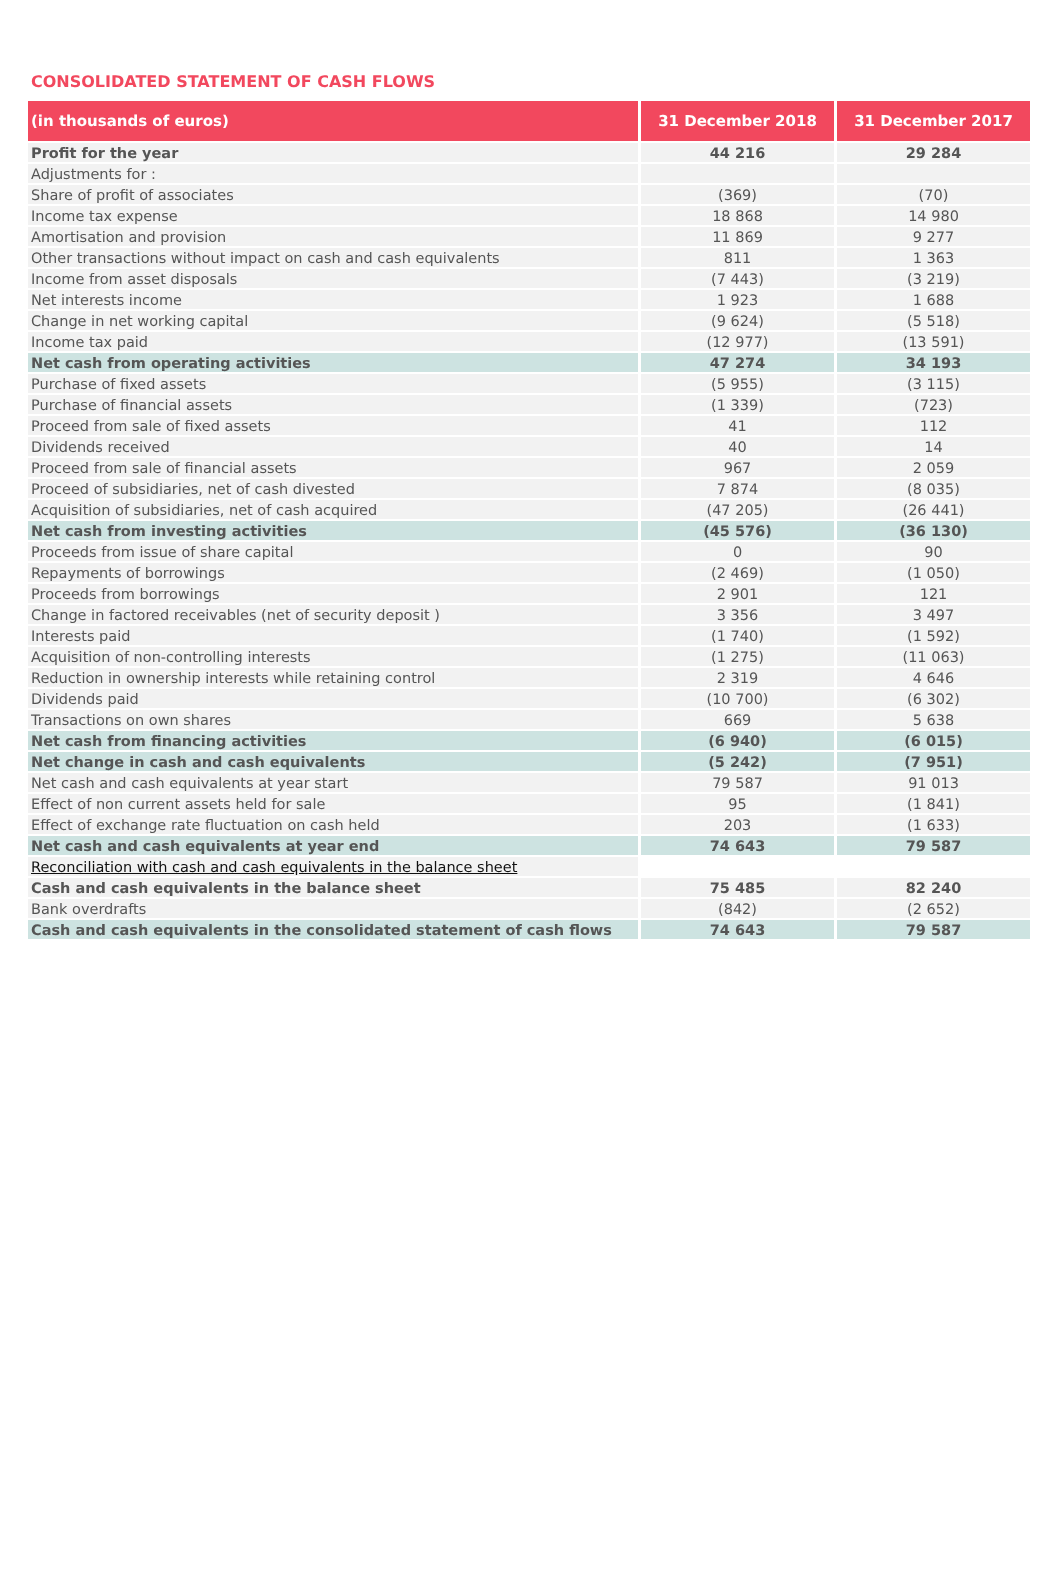CONSOLIDATED STATEMENT OF CASH FLOWS
| (in thousands of euros) | 31 December 2018 | 31 December 2017 |
| --- | --- | --- |
| Profit for the year | 44 216 | 29 284 |
| Adjustments for : | | |
| Share of profit of associates | (369) | (70) |
| Income tax expense | 18 868 | 14 980 |
| Amortisation and provision | 11 869 | 9 277 |
| Other transactions without impact on cash and cash equivalents | 811 | 1 363 |
| Income from asset disposals | (7 443) | (3 219) |
| Net interests income | 1 923 | 1 688 |
| Change in net working capital | (9 624) | (5 518) |
| Income tax paid | (12 977) | (13 591) |
| Net cash from operating activities | 47 274 | 34 193 |
| Purchase of fixed assets | (5 955) | (3 115) |
| Purchase of financial assets | (1 339) | (723) |
| Proceed from sale of fixed assets | 41 | 112 |
| Dividends received | 40 | 14 |
| Proceed from sale of financial assets | 967 | 2 059 |
| Proceed of subsidiaries, net of cash divested | 7 874 | (8 035) |
| Acquisition of subsidiaries, net of cash acquired | (47 205) | (26 441) |
| Net cash from investing activities | (45 576) | (36 130) |
| Proceeds from issue of share capital | 0 | 90 |
| Repayments of borrowings | (2 469) | (1 050) |
| Proceeds from borrowings | 2 901 | 121 |
| Change in factored receivables (net of security deposit ) | 3 356 | 3 497 |
| Interests paid | (1 740) | (1 592) |
| Acquisition of non-controlling interests | (1 275) | (11 063) |
| Reduction in ownership interests while retaining control | 2 319 | 4 646 |
| Dividends paid | (10 700) | (6 302) |
| Transactions on own shares | 669 | 5 638 |
| Net cash from financing activities | (6 940) | (6 015) |
| Net change in cash and cash equivalents | (5 242) | (7 951) |
| Net cash and cash equivalents at year start | 79 587 | 91 013 |
| Effect of non current assets held for sale | 95 | (1 841) |
| Effect of exchange rate fluctuation on cash held | 203 | (1 633) |
| Net cash and cash equivalents at year end | 74 643 | 79 587 |
| Reconciliation with cash and cash equivalents in the balance sheet | | |
| Cash and cash equivalents in the balance sheet | 75 485 | 82 240 |
| Bank overdrafts | (842) | (2 652) |
| Cash and cash equivalents in the consolidated statement of cash flows | 74 643 | 79 587 |